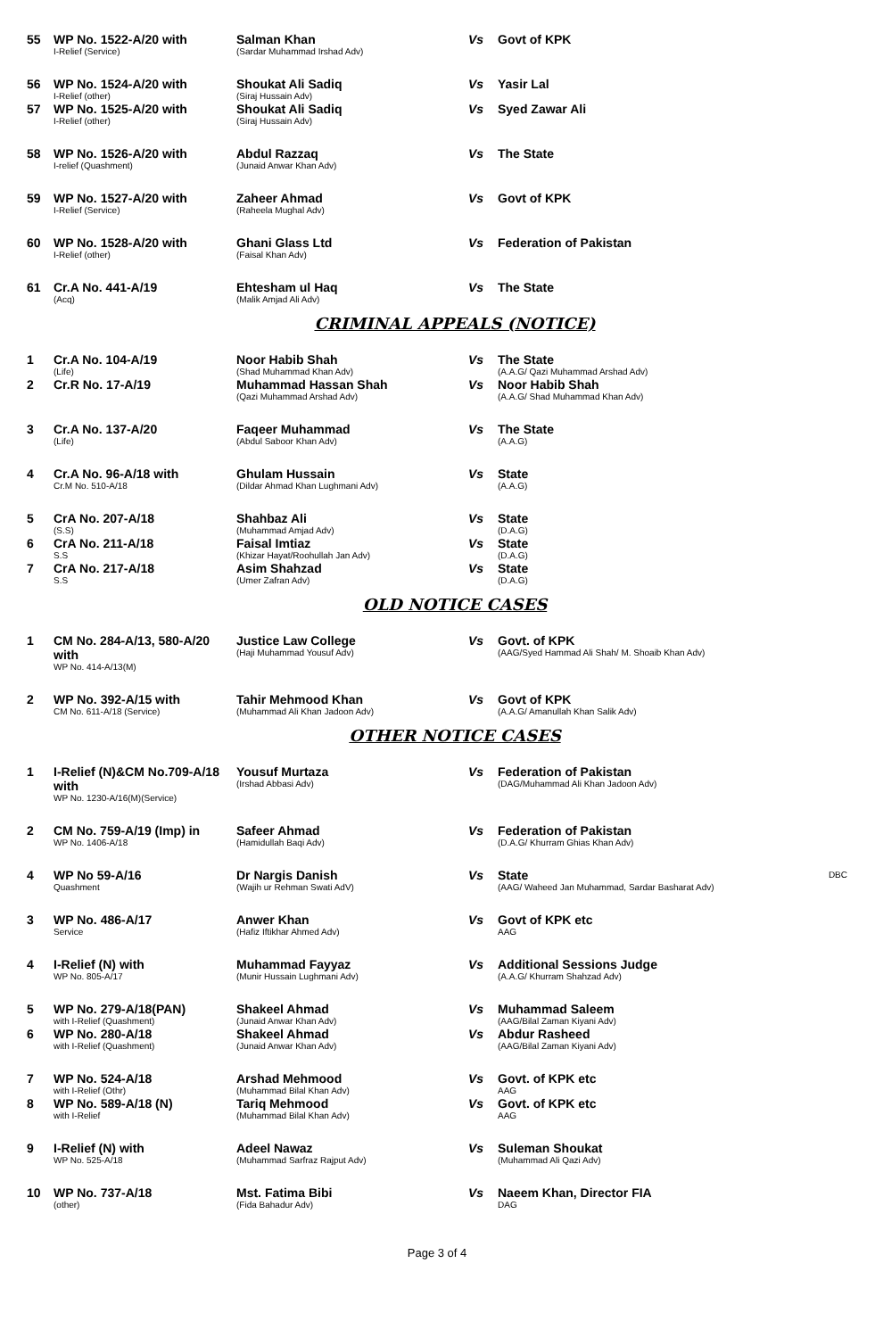| 55 | WP No. 1522-A/20 with I-Relief (Service) | Salman Khan (Sardar Muhammad Irshad Adv) | Vs | Govt of KPK |
| 56 | WP No. 1524-A/20 with I-Relief (other) | Shoukat Ali Sadiq (Siraj Hussain Adv) | Vs | Yasir Lal |
| 57 | WP No. 1525-A/20 with I-Relief (other) | Shoukat Ali Sadiq (Siraj Hussain Adv) | Vs | Syed Zawar Ali |
| 58 | WP No. 1526-A/20 with I-relief (Quashment) | Abdul Razzaq (Junaid Anwar Khan Adv) | Vs | The State |
| 59 | WP No. 1527-A/20 with I-Relief (Service) | Zaheer Ahmad (Raheela Mughal Adv) | Vs | Govt of KPK |
| 60 | WP No. 1528-A/20 with I-Relief (other) | Ghani Glass Ltd (Faisal Khan Adv) | Vs | Federation of Pakistan |
| 61 | Cr.A No. 441-A/19 (Acq) | Ehtesham ul Haq (Malik Amjad Ali Adv) | Vs | The State |
CRIMINAL APPEALS (NOTICE)
| 1 | Cr.A No. 104-A/19 (Life) | Noor Habib Shah (Shad Muhammad Khan Adv) | Vs | The State (A.A.G/ Qazi Muhammad Arshad Adv) |
| 2 | Cr.R No. 17-A/19 | Muhammad Hassan Shah (Qazi Muhammad Arshad Adv) | Vs | Noor Habib Shah (A.A.G/ Shad Muhammad Khan Adv) |
| 3 | Cr.A No. 137-A/20 (Life) | Faqeer Muhammad (Abdul Saboor Khan Adv) | Vs | The State (A.A.G) |
| 4 | Cr.A No. 96-A/18 with Cr.M No. 510-A/18 | Ghulam Hussain (Dildar Ahmad Khan Lughmani Adv) | Vs | State (A.A.G) |
| 5 | CrA No. 207-A/18 (S.S) | Shahbaz Ali (Muhammad Amjad Adv) | Vs | State (D.A.G) |
| 6 | CrA No. 211-A/18 S.S | Faisal Imtiaz (Khizar Hayat/Roohullah Jan Adv) | Vs | State (D.A.G) |
| 7 | CrA No. 217-A/18 S.S | Asim Shahzad (Umer Zafran Adv) | Vs | State (D.A.G) |
OLD NOTICE CASES
| 1 | CM No. 284-A/13, 580-A/20 with WP No. 414-A/13(M) | Justice Law College (Haji Muhammad Yousuf Adv) | Vs | Govt. of KPK (AAG/Syed Hammad Ali Shah/ M. Shoaib Khan Adv) |
| 2 | WP No. 392-A/15 with CM No. 611-A/18 (Service) | Tahir Mehmood Khan (Muhammad Ali Khan Jadoon Adv) | Vs | Govt of KPK (A.A.G/ Amanullah Khan Salik Adv) |
OTHER NOTICE CASES
| 1 | I-Relief (N)&CM No.709-A/18 with WP No. 1230-A/16(M)(Service) | Yousuf Murtaza (Irshad Abbasi Adv) | Vs | Federation of Pakistan (DAG/Muhammad Ali Khan Jadoon Adv) |
| 2 | CM No. 759-A/19 (Imp) in WP No. 1406-A/18 | Safeer Ahmad (Hamidullah Baqi Adv) | Vs | Federation of Pakistan (D.A.G/ Khurram Ghias Khan Adv) |
| 4 | WP No 59-A/16 Quashment | Dr Nargis Danish (Wajih ur Rehman Swati AdV) | Vs | State DBC (AAG/ Waheed Jan Muhammad, Sardar Basharat Adv) |
| 3 | WP No. 486-A/17 Service | Anwer Khan (Hafiz Iftikhar Ahmed Adv) | Vs | Govt of KPK etc AAG |
| 4 | I-Relief (N) with WP No. 805-A/17 | Muhammad Fayyaz (Munir Hussain Lughmani Adv) | Vs | Additional Sessions Judge (A.A.G/ Khurram Shahzad Adv) |
| 5 | WP No. 279-A/18(PAN) with I-Relief (Quashment) | Shakeel Ahmad (Junaid Anwar Khan Adv) | Vs | Muhammad Saleem (AAG/Bilal Zaman Kiyani Adv) |
| 6 | WP No. 280-A/18 with I-Relief (Quashment) | Shakeel Ahmad (Junaid Anwar Khan Adv) | Vs | Abdur Rasheed (AAG/Bilal Zaman Kiyani Adv) |
| 7 | WP No. 524-A/18 with I-Relief (Othr) | Arshad Mehmood (Muhammad Bilal Khan Adv) | Vs | Govt. of KPK etc AAG |
| 8 | WP No. 589-A/18 (N) with I-Relief | Tariq Mehmood (Muhammad Bilal Khan Adv) | Vs | Govt. of KPK etc AAG |
| 9 | I-Relief (N) with WP No. 525-A/18 | Adeel Nawaz (Muhammad Sarfraz Rajput Adv) | Vs | Suleman Shoukat (Muhammad Ali Qazi Adv) |
| 10 | WP No. 737-A/18 (other) | Mst. Fatima Bibi (Fida Bahadur Adv) | Vs | Naeem Khan, Director FIA DAG |
Page 3 of 4